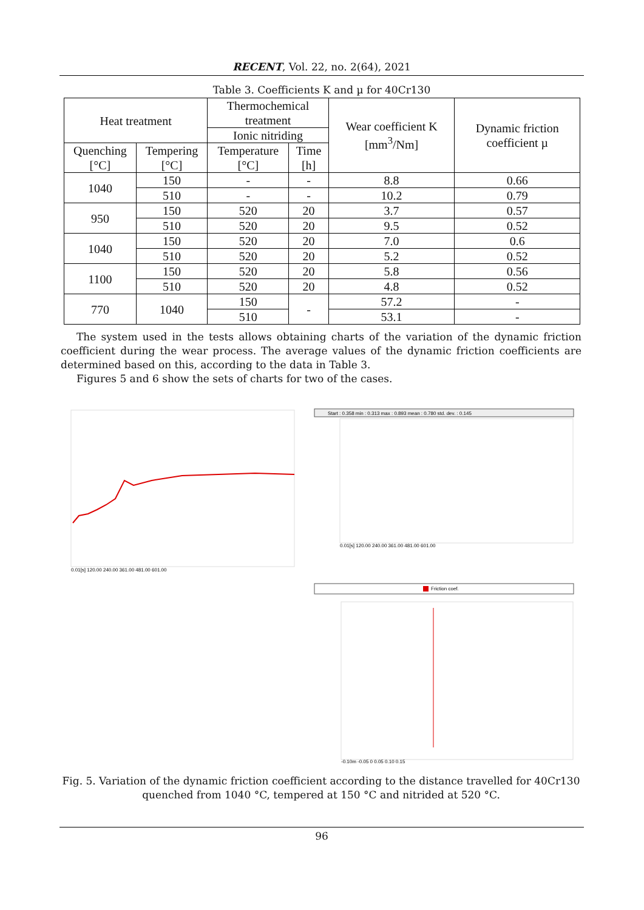RECENT, Vol. 22, no. 2(64), 2021
Table 3. Coefficients K and µ for 40Cr130
| Heat treatment | | Thermochemical treatment | | Wear coefficient K [mm<sup>3</sup>/Nm] | Dynamic friction coefficient µ |
| --- | --- | --- | --- | --- | --- |
| | | Ionic nitriding | | | |
| Quenching [°C] | Tempering [°C] | Temperature [°C] | Time [h] | | |
| 1040 | 150 | - | - | 8.8 | 0.66 |
| | 510 | - | - | 10.2 | 0.79 |
| 950 | 150 | 520 | 20 | 3.7 | 0.57 |
| | 510 | 520 | 20 | 9.5 | 0.52 |
| 1040 | 150 | 520 | 20 | 7.0 | 0.6 |
| | 510 | 520 | 20 | 5.2 | 0.52 |
| 1100 | 150 | 520 | 20 | 5.8 | 0.56 |
| | 510 | 520 | 20 | 4.8 | 0.52 |
| 770 | 1040 | 150 | - | 57.2 | - |
| | | 510 | | 53.1 | - |
The system used in the tests allows obtaining charts of the variation of the dynamic friction coefficient during the wear process. The average values of the dynamic friction coefficients are determined based on this, according to the data in Table 3.
Figures 5 and 6 show the sets of charts for two of the cases.
0.01[s] 120.00 240.00 361.00 481.00 601.00
Start : 0.358 min : 0.313 max : 0.893 mean : 0.780 std. dev. : 0.145
0.01[s] 120.00 240.00 361.00 481.00 601.00
Friction coef.
-0.10m -0.05 0 0.05 0.10 0.15
Fig. 5. Variation of the dynamic friction coefficient according to the distance travelled for 40Cr130 quenched from 1040 °C, tempered at 150 °C and nitrided at 520 °C.
96